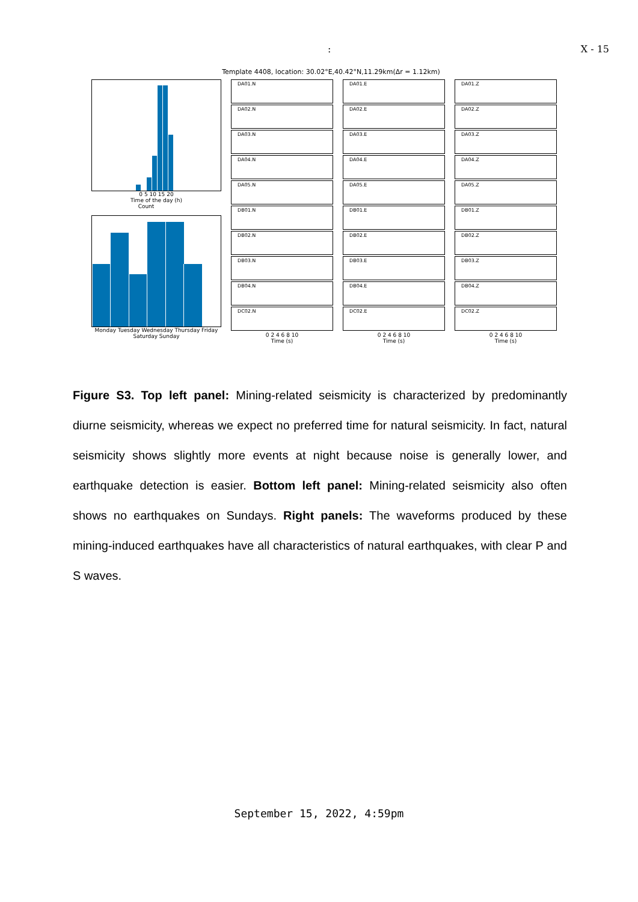: X - 15
Template 4408, location: 30.02°E,40.42°N,11.29km(Δr = 1.12km)
0 5 10 15 20
Time of the day (h)
Count
Monday Tuesday Wednesday Thursday Friday Saturday Sunday
DA01.N
DA02.N
DA03.N
DA04.N
DA05.N
DB01.N
DB02.N
DB03.N
DB04.N
DC02.N
0 2 4 6 8 10
Time (s)
DA01.E
DA02.E
DA03.E
DA04.E
DA05.E
DB01.E
DB02.E
DB03.E
DB04.E
DC02.E
0 2 4 6 8 10
Time (s)
DA01.Z
DA02.Z
DA03.Z
DA04.Z
DA05.Z
DB01.Z
DB02.Z
DB03.Z
DB04.Z
DC02.Z
0 2 4 6 8 10
Time (s)
Figure S3. Top left panel: Mining-related seismicity is characterized by predominantly diurne seismicity, whereas we expect no preferred time for natural seismicity. In fact, natural seismicity shows slightly more events at night because noise is generally lower, and earthquake detection is easier. Bottom left panel: Mining-related seismicity also often shows no earthquakes on Sundays. Right panels: The waveforms produced by these mining-induced earthquakes have all characteristics of natural earthquakes, with clear P and S waves.
September 15, 2022, 4:59pm